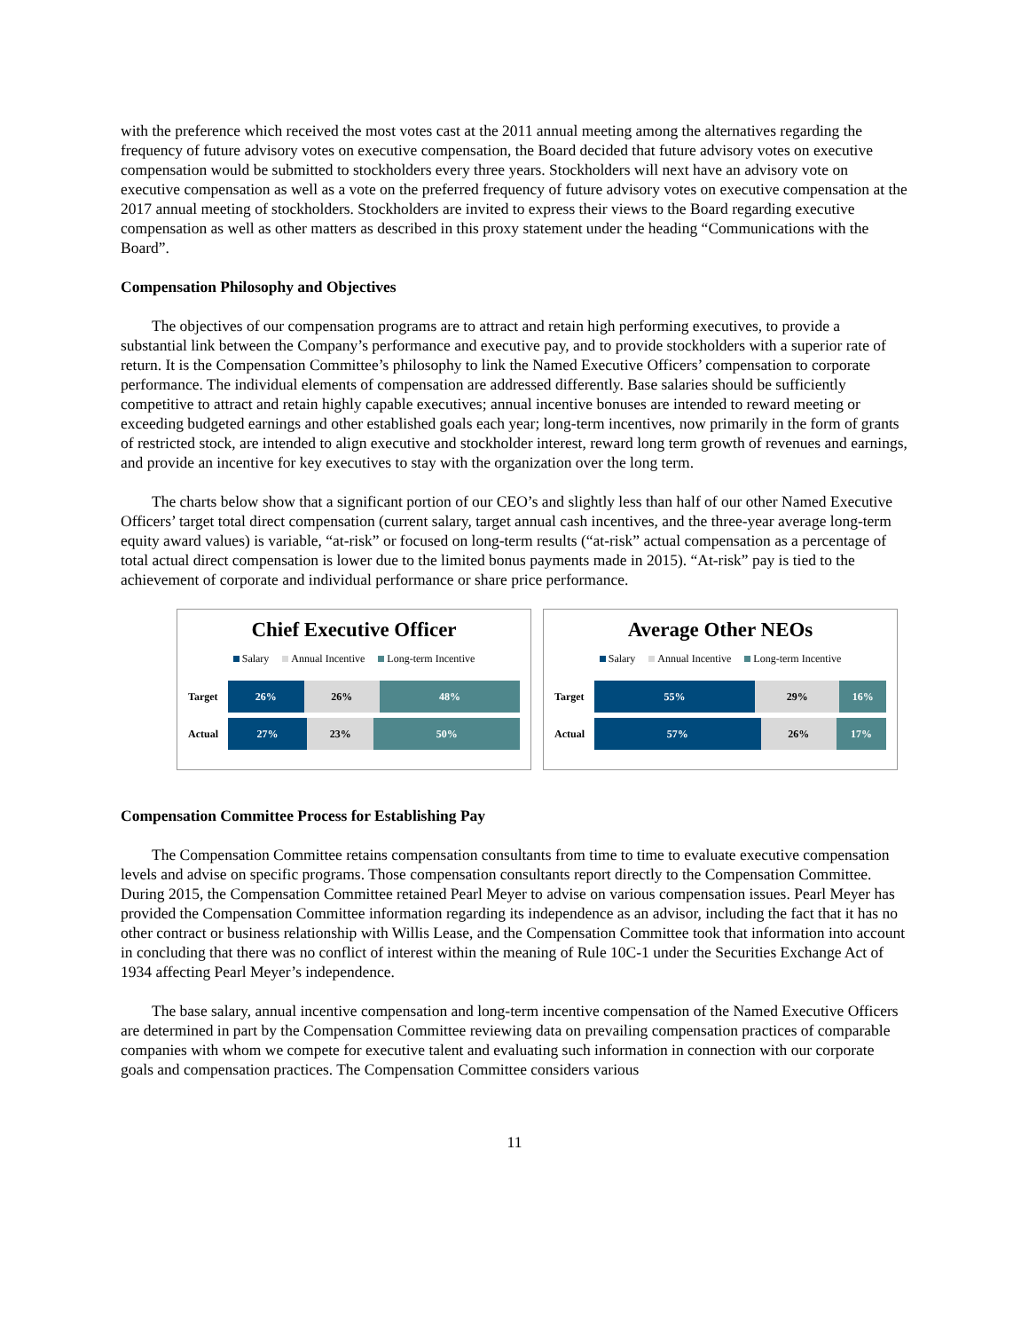with the preference which received the most votes cast at the 2011 annual meeting among the alternatives regarding the frequency of future advisory votes on executive compensation, the Board decided that future advisory votes on executive compensation would be submitted to stockholders every three years. Stockholders will next have an advisory vote on executive compensation as well as a vote on the preferred frequency of future advisory votes on executive compensation at the 2017 annual meeting of stockholders. Stockholders are invited to express their views to the Board regarding executive compensation as well as other matters as described in this proxy statement under the heading “Communications with the Board”.
Compensation Philosophy and Objectives
The objectives of our compensation programs are to attract and retain high performing executives, to provide a substantial link between the Company’s performance and executive pay, and to provide stockholders with a superior rate of return. It is the Compensation Committee’s philosophy to link the Named Executive Officers’ compensation to corporate performance. The individual elements of compensation are addressed differently. Base salaries should be sufficiently competitive to attract and retain highly capable executives; annual incentive bonuses are intended to reward meeting or exceeding budgeted earnings and other established goals each year; long-term incentives, now primarily in the form of grants of restricted stock, are intended to align executive and stockholder interest, reward long term growth of revenues and earnings, and provide an incentive for key executives to stay with the organization over the long term.
The charts below show that a significant portion of our CEO’s and slightly less than half of our other Named Executive Officers’ target total direct compensation (current salary, target annual cash incentives, and the three-year average long-term equity award values) is variable, “at-risk” or focused on long-term results (“at-risk” actual compensation as a percentage of total actual direct compensation is lower due to the limited bonus payments made in 2015). “At-risk” pay is tied to the achievement of corporate and individual performance or share price performance.
Chief Executive Officer
Salary Annual Incentive Long-term Incentive
Target
26% 26% 48%
Actual
27% 23% 50%
Average Other NEOs
Salary Annual Incentive Long-term Incentive
Target
55% 29% 16%
Actual
57% 26% 17%
Compensation Committee Process for Establishing Pay
The Compensation Committee retains compensation consultants from time to time to evaluate executive compensation levels and advise on specific programs. Those compensation consultants report directly to the Compensation Committee. During 2015, the Compensation Committee retained Pearl Meyer to advise on various compensation issues. Pearl Meyer has provided the Compensation Committee information regarding its independence as an advisor, including the fact that it has no other contract or business relationship with Willis Lease, and the Compensation Committee took that information into account in concluding that there was no conflict of interest within the meaning of Rule 10C-1 under the Securities Exchange Act of 1934 affecting Pearl Meyer’s independence.
The base salary, annual incentive compensation and long-term incentive compensation of the Named Executive Officers are determined in part by the Compensation Committee reviewing data on prevailing compensation practices of comparable companies with whom we compete for executive talent and evaluating such information in connection with our corporate goals and compensation practices. The Compensation Committee considers various
11